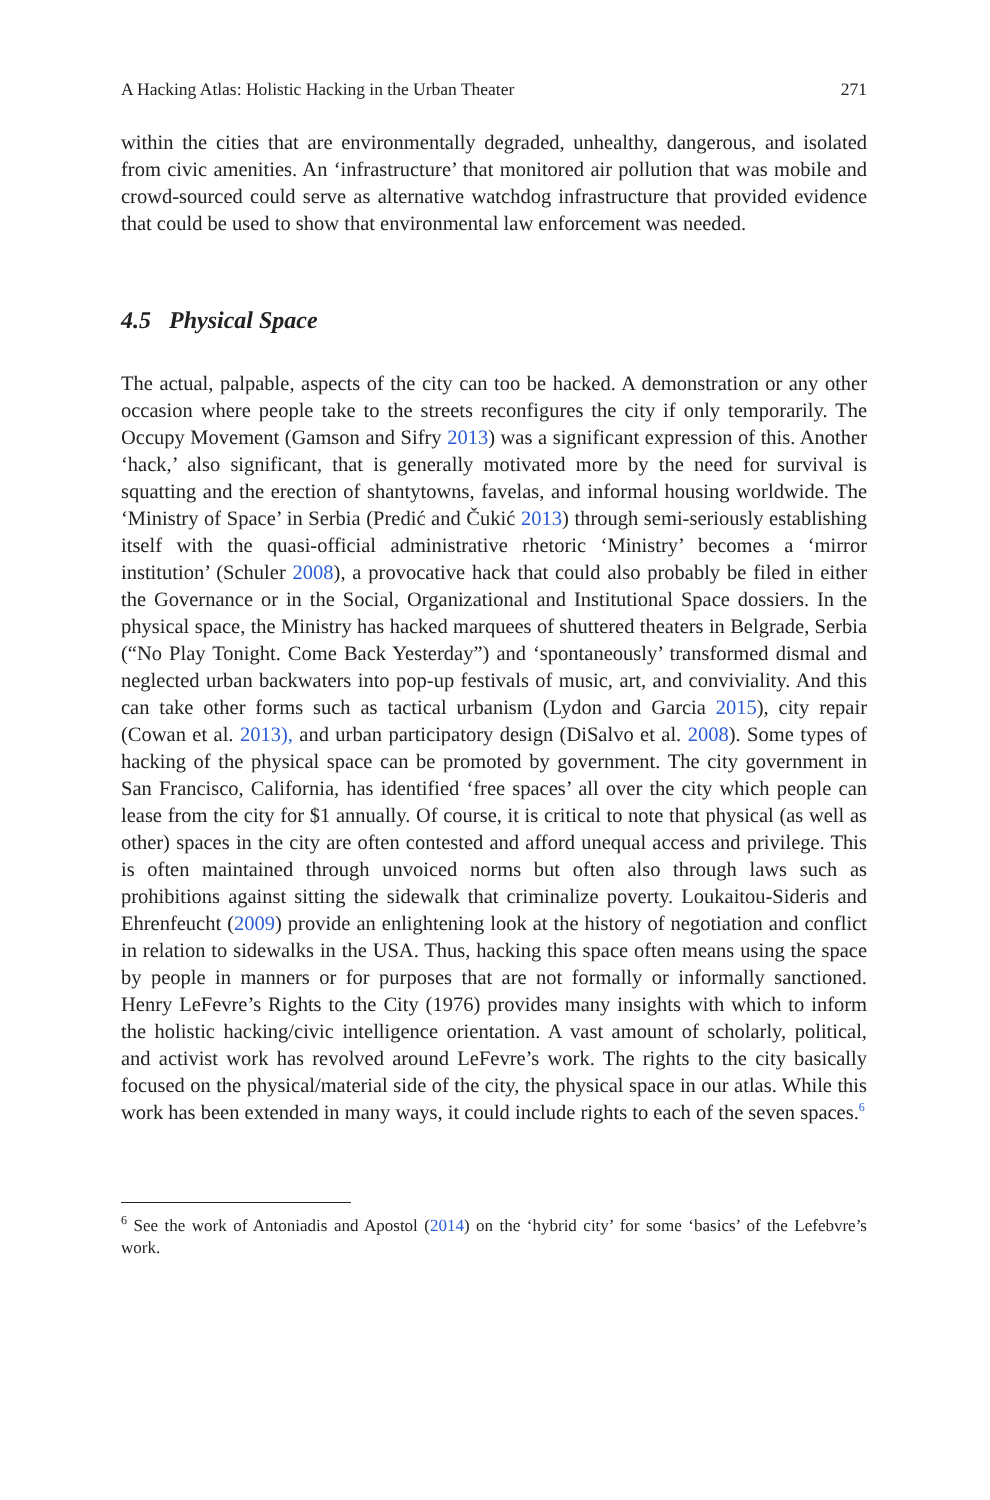A Hacking Atlas: Holistic Hacking in the Urban Theater 271
within the cities that are environmentally degraded, unhealthy, dangerous, and isolated from civic amenities. An ‘infrastructure’ that monitored air pollution that was mobile and crowd-sourced could serve as alternative watchdog infrastructure that provided evidence that could be used to show that environmental law enforcement was needed.
4.5 Physical Space
The actual, palpable, aspects of the city can too be hacked. A demonstration or any other occasion where people take to the streets reconfigures the city if only temporarily. The Occupy Movement (Gamson and Sifry 2013) was a significant expression of this. Another ‘hack,’ also significant, that is generally motivated more by the need for survival is squatting and the erection of shantytowns, favelas, and informal housing worldwide. The ‘Ministry of Space’ in Serbia (Predić and Čukić 2013) through semi-seriously establishing itself with the quasi-official administrative rhetoric ‘Ministry’ becomes a ‘mirror institution’ (Schuler 2008), a provocative hack that could also probably be filed in either the Governance or in the Social, Organizational and Institutional Space dossiers. In the physical space, the Ministry has hacked marquees of shuttered theaters in Belgrade, Serbia (“No Play Tonight. Come Back Yesterday”) and ‘spontaneously’ transformed dismal and neglected urban backwaters into pop-up festivals of music, art, and conviviality. And this can take other forms such as tactical urbanism (Lydon and Garcia 2015), city repair (Cowan et al. 2013), and urban participatory design (DiSalvo et al. 2008). Some types of hacking of the physical space can be promoted by government. The city government in San Francisco, California, has identified ‘free spaces’ all over the city which people can lease from the city for $1 annually. Of course, it is critical to note that physical (as well as other) spaces in the city are often contested and afford unequal access and privilege. This is often maintained through unvoiced norms but often also through laws such as prohibitions against sitting the sidewalk that criminalize poverty. Loukaitou-Sideris and Ehrenfeucht (2009) provide an enlightening look at the history of negotiation and conflict in relation to sidewalks in the USA. Thus, hacking this space often means using the space by people in manners or for purposes that are not formally or informally sanctioned. Henry LeFevre’s Rights to the City (1976) provides many insights with which to inform the holistic hacking/civic intelligence orientation. A vast amount of scholarly, political, and activist work has revolved around LeFevre’s work. The rights to the city basically focused on the physical/material side of the city, the physical space in our atlas. While this work has been extended in many ways, it could include rights to each of the seven spaces.<sup>6</sup>
<sup>6</sup> See the work of Antoniadis and Apostol (2014) on the ‘hybrid city’ for some ‘basics’ of the Lefebvre’s work.